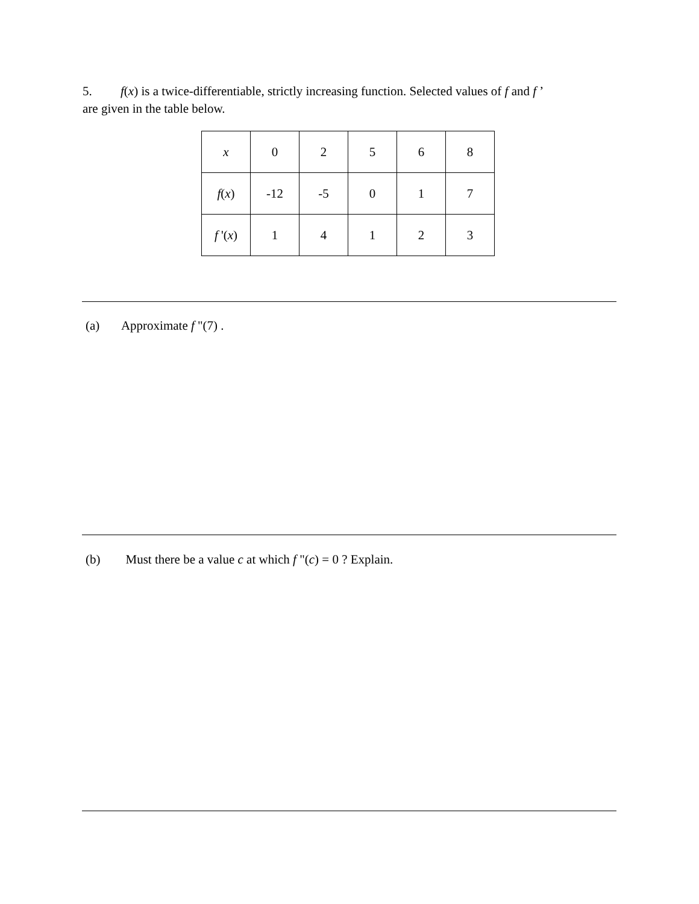5. f(x) is a twice-differentiable, strictly increasing function. Selected values of f and f ’
are given in the table below.
| x | 0 | 2 | 5 | 6 | 8 |
| f ( x ) | -12 | -5 | 0 | 1 | 7 |
| f '( x ) | 1 | 4 | 1 | 2 | 3 |
(a) Approximate f "(7) .
(b) Must there be a value c at which f "(c) = 0 ? Explain.